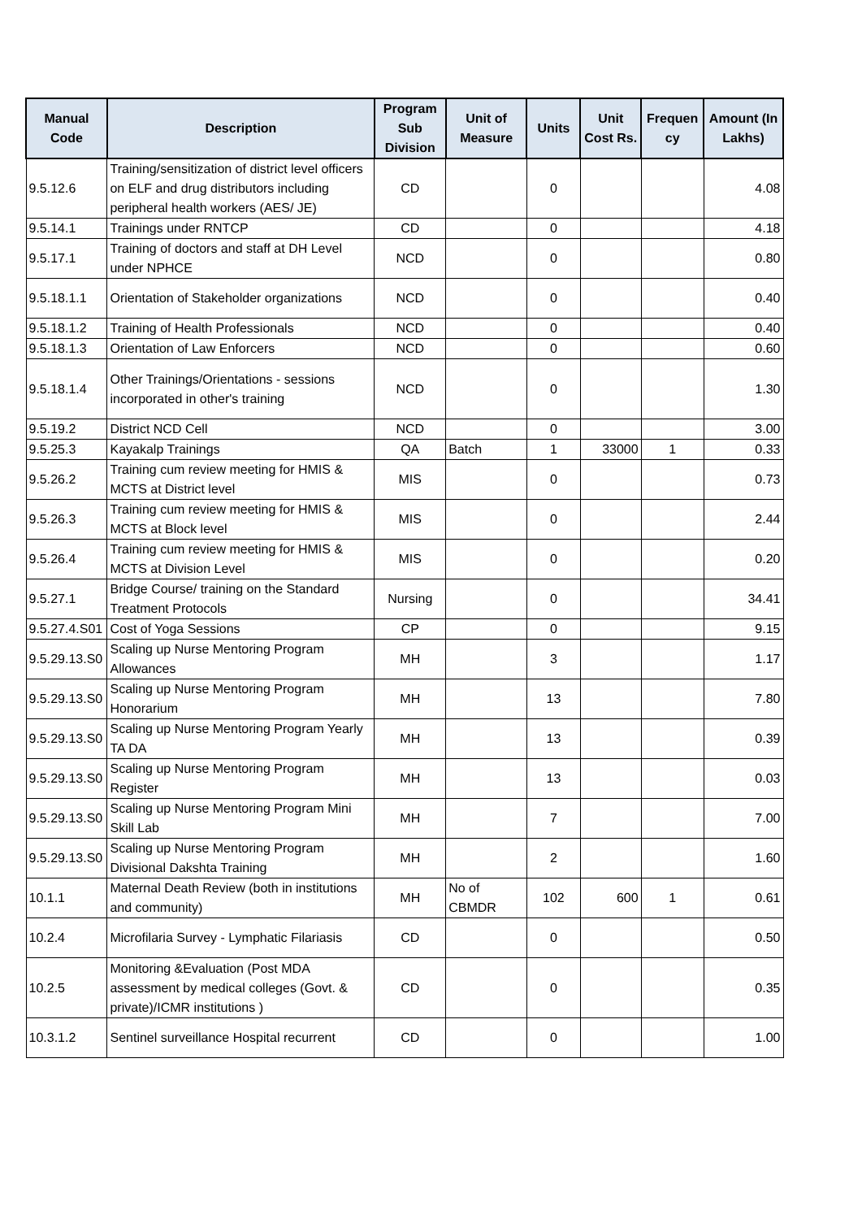| Manual Code | Description | Program Sub Division | Unit of Measure | Units | Unit Cost Rs. | Frequen cy | Amount (In Lakhs) |
| --- | --- | --- | --- | --- | --- | --- | --- |
| 9.5.12.6 | Training/sensitization of district level officers on ELF and drug distributors including peripheral health workers (AES/ JE) | CD | | 0 | | | 4.08 |
| 9.5.14.1 | Trainings under RNTCP | CD | | 0 | | | 4.18 |
| 9.5.17.1 | Training of doctors and staff at DH Level under NPHCE | NCD | | 0 | | | 0.80 |
| 9.5.18.1.1 | Orientation of Stakeholder organizations | NCD | | 0 | | | 0.40 |
| 9.5.18.1.2 | Training of Health Professionals | NCD | | 0 | | | 0.40 |
| 9.5.18.1.3 | Orientation of Law Enforcers | NCD | | 0 | | | 0.60 |
| 9.5.18.1.4 | Other Trainings/Orientations - sessions incorporated in other's training | NCD | | 0 | | | 1.30 |
| 9.5.19.2 | District NCD Cell | NCD | | 0 | | | 3.00 |
| 9.5.25.3 | Kayakalp Trainings | QA | Batch | 1 | 33000 | 1 | 0.33 |
| 9.5.26.2 | Training cum review meeting for HMIS & MCTS at District level | MIS | | 0 | | | 0.73 |
| 9.5.26.3 | Training cum review meeting for HMIS & MCTS at Block level | MIS | | 0 | | | 2.44 |
| 9.5.26.4 | Training cum review meeting for HMIS & MCTS at Division Level | MIS | | 0 | | | 0.20 |
| 9.5.27.1 | Bridge Course/ training on the Standard Treatment Protocols | Nursing | | 0 | | | 34.41 |
| 9.5.27.4.S01 | Cost of Yoga Sessions | CP | | 0 | | | 9.15 |
| 9.5.29.13.S0 | Scaling up Nurse Mentoring Program Allowances | MH | | 3 | | | 1.17 |
| 9.5.29.13.S0 | Scaling up Nurse Mentoring Program Honorarium | MH | | 13 | | | 7.80 |
| 9.5.29.13.S0 | Scaling up Nurse Mentoring Program Yearly TA DA | MH | | 13 | | | 0.39 |
| 9.5.29.13.S0 | Scaling up Nurse Mentoring Program Register | MH | | 13 | | | 0.03 |
| 9.5.29.13.S0 | Scaling up Nurse Mentoring Program Mini Skill Lab | MH | | 7 | | | 7.00 |
| 9.5.29.13.S0 | Scaling up Nurse Mentoring Program Divisional Dakshta Training | MH | | 2 | | | 1.60 |
| 10.1.1 | Maternal Death Review (both in institutions and community) | MH | No of CBMDR | 102 | 600 | 1 | 0.61 |
| 10.2.4 | Microfilaria Survey - Lymphatic Filariasis | CD | | 0 | | | 0.50 |
| 10.2.5 | Monitoring &Evaluation (Post MDA assessment by medical colleges (Govt. & private)/ICMR institutions ) | CD | | 0 | | | 0.35 |
| 10.3.1.2 | Sentinel surveillance Hospital recurrent | CD | | 0 | | | 1.00 |